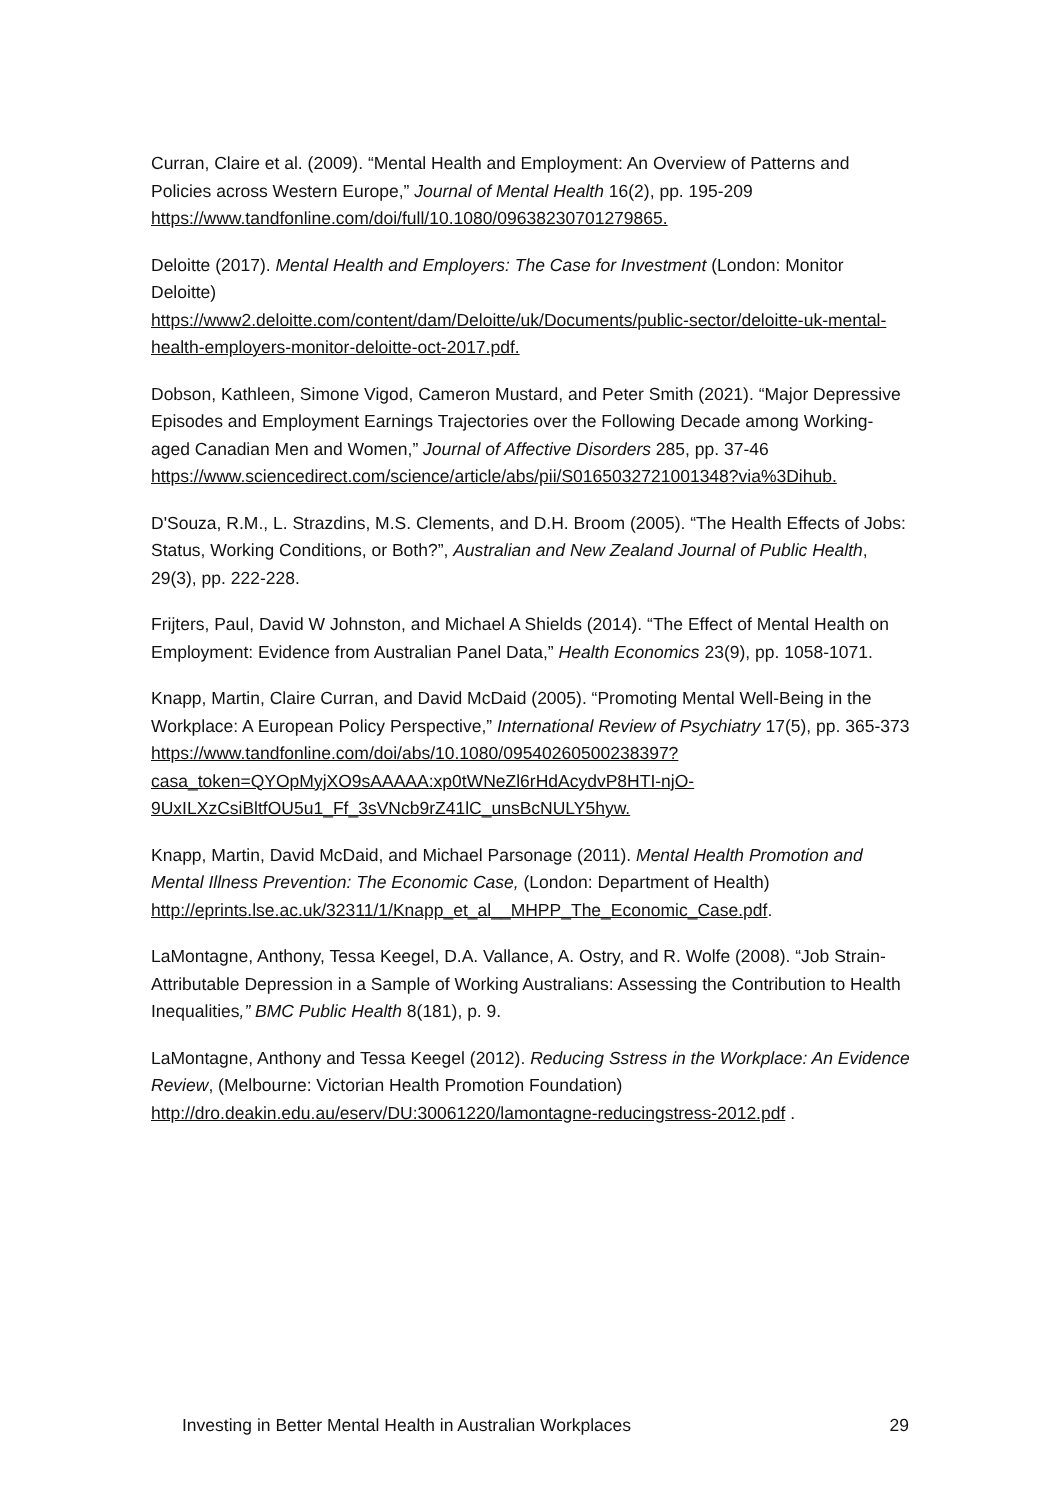Curran, Claire et al. (2009). “Mental Health and Employment: An Overview of Patterns and Policies across Western Europe,” Journal of Mental Health 16(2), pp. 195-209 https://www.tandfonline.com/doi/full/10.1080/09638230701279865.
Deloitte (2017). Mental Health and Employers: The Case for Investment (London: Monitor Deloitte)
https://www2.deloitte.com/content/dam/Deloitte/uk/Documents/public-sector/deloitte-uk-mental-health-employers-monitor-deloitte-oct-2017.pdf.
Dobson, Kathleen, Simone Vigod, Cameron Mustard, and Peter Smith (2021). “Major Depressive Episodes and Employment Earnings Trajectories over the Following Decade among Working-aged Canadian Men and Women,” Journal of Affective Disorders 285, pp. 37-46
https://www.sciencedirect.com/science/article/abs/pii/S0165032721001348?via%3Dihub.
D'Souza, R.M., L. Strazdins, M.S. Clements, and D.H. Broom (2005). “The Health Effects of Jobs: Status, Working Conditions, or Both?”, Australian and New Zealand Journal of Public Health, 29(3), pp. 222-228.
Frijters, Paul, David W Johnston, and Michael A Shields (2014). “The Effect of Mental Health on Employment: Evidence from Australian Panel Data,” Health Economics 23(9), pp. 1058-1071.
Knapp, Martin, Claire Curran, and David McDaid (2005). “Promoting Mental Well-Being in the Workplace: A European Policy Perspective,” International Review of Psychiatry 17(5), pp. 365-373
https://www.tandfonline.com/doi/abs/10.1080/09540260500238397?casa_token=QYOpMyjXO9sAAAAA:xp0tWNeZl6rHdAcydvP8HTI-njO-9UxILXzCsiBltfOU5u1_Ff_3sVNcb9rZ41lC_unsBcNULY5hyw.
Knapp, Martin, David McDaid, and Michael Parsonage (2011). Mental Health Promotion and Mental Illness Prevention: The Economic Case, (London: Department of Health)
http://eprints.lse.ac.uk/32311/1/Knapp_et_al__MHPP_The_Economic_Case.pdf.
LaMontagne, Anthony, Tessa Keegel, D.A. Vallance, A. Ostry, and R. Wolfe (2008). “Job Strain-Attributable Depression in a Sample of Working Australians: Assessing the Contribution to Health Inequalities,” BMC Public Health 8(181), p. 9.
LaMontagne, Anthony and Tessa Keegel (2012). Reducing Sstress in the Workplace: An Evidence Review, (Melbourne: Victorian Health Promotion Foundation) http://dro.deakin.edu.au/eserv/DU:30061220/lamontagne-reducingstress-2012.pdf .
Investing in Better Mental Health in Australian Workplaces 29